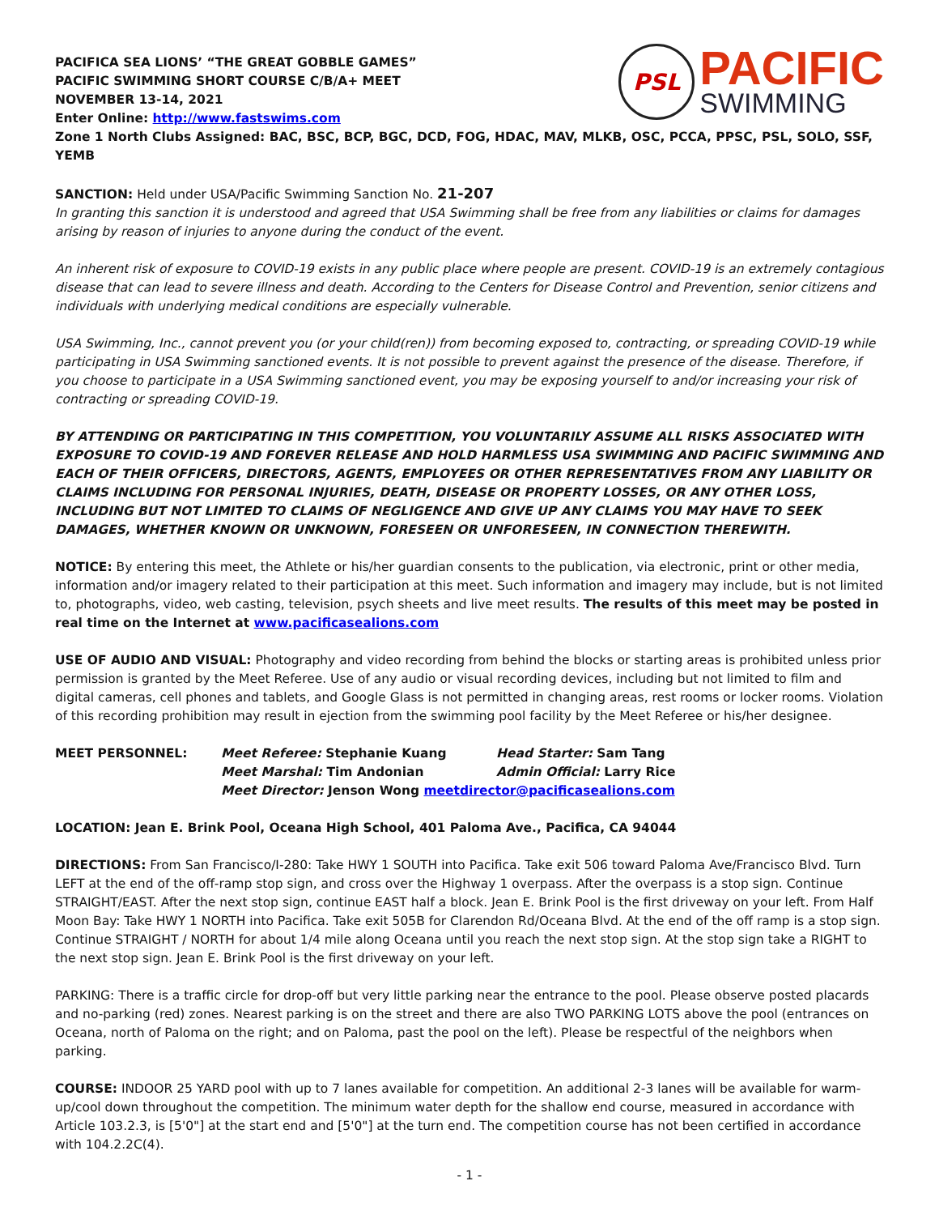PACIFICA SEA LIONS’ “THE GREAT GOBBLE GAMES”
PACIFIC SWIMMING SHORT COURSE C/B/A+ MEET
NOVEMBER 13-14, 2021
Enter Online: http://www.fastswims.com
PSL
PACIFIC
SWIMMING
Zone 1 North Clubs Assigned: BAC, BSC, BCP, BGC, DCD, FOG, HDAC, MAV, MLKB, OSC, PCCA, PPSC, PSL, SOLO, SSF, YEMB
SANCTION: Held under USA/Pacific Swimming Sanction No. 21-207
In granting this sanction it is understood and agreed that USA Swimming shall be free from any liabilities or claims for damages arising by reason of injuries to anyone during the conduct of the event.
An inherent risk of exposure to COVID-19 exists in any public place where people are present. COVID-19 is an extremely contagious disease that can lead to severe illness and death. According to the Centers for Disease Control and Prevention, senior citizens and individuals with underlying medical conditions are especially vulnerable.
USA Swimming, Inc., cannot prevent you (or your child(ren)) from becoming exposed to, contracting, or spreading COVID-19 while participating in USA Swimming sanctioned events. It is not possible to prevent against the presence of the disease. Therefore, if you choose to participate in a USA Swimming sanctioned event, you may be exposing yourself to and/or increasing your risk of contracting or spreading COVID-19.
BY ATTENDING OR PARTICIPATING IN THIS COMPETITION, YOU VOLUNTARILY ASSUME ALL RISKS ASSOCIATED WITH EXPOSURE TO COVID-19 AND FOREVER RELEASE AND HOLD HARMLESS USA SWIMMING AND PACIFIC SWIMMING AND EACH OF THEIR OFFICERS, DIRECTORS, AGENTS, EMPLOYEES OR OTHER REPRESENTATIVES FROM ANY LIABILITY OR CLAIMS INCLUDING FOR PERSONAL INJURIES, DEATH, DISEASE OR PROPERTY LOSSES, OR ANY OTHER LOSS, INCLUDING BUT NOT LIMITED TO CLAIMS OF NEGLIGENCE AND GIVE UP ANY CLAIMS YOU MAY HAVE TO SEEK DAMAGES, WHETHER KNOWN OR UNKNOWN, FORESEEN OR UNFORESEEN, IN CONNECTION THEREWITH.
NOTICE: By entering this meet, the Athlete or his/her guardian consents to the publication, via electronic, print or other media, information and/or imagery related to their participation at this meet. Such information and imagery may include, but is not limited to, photographs, video, web casting, television, psych sheets and live meet results. The results of this meet may be posted in real time on the Internet at www.pacificasealions.com
USE OF AUDIO AND VISUAL: Photography and video recording from behind the blocks or starting areas is prohibited unless prior permission is granted by the Meet Referee. Use of any audio or visual recording devices, including but not limited to film and digital cameras, cell phones and tablets, and Google Glass is not permitted in changing areas, rest rooms or locker rooms. Violation of this recording prohibition may result in ejection from the swimming pool facility by the Meet Referee or his/her designee.
| MEET PERSONNEL: | Meet Referee: Stephanie Kuang | Head Starter: Sam Tang |
| | Meet Marshal: Tim Andonian | Admin Official: Larry Rice |
| | Meet Director: Jenson Wong meetdirector@pacificasealions.com | |
LOCATION: Jean E. Brink Pool, Oceana High School, 401 Paloma Ave., Pacifica, CA 94044
DIRECTIONS: From San Francisco/I-280: Take HWY 1 SOUTH into Pacifica. Take exit 506 toward Paloma Ave/Francisco Blvd. Turn LEFT at the end of the off-ramp stop sign, and cross over the Highway 1 overpass. After the overpass is a stop sign. Continue STRAIGHT/EAST. After the next stop sign, continue EAST half a block. Jean E. Brink Pool is the first driveway on your left. From Half Moon Bay: Take HWY 1 NORTH into Pacifica. Take exit 505B for Clarendon Rd/Oceana Blvd. At the end of the off ramp is a stop sign. Continue STRAIGHT / NORTH for about 1/4 mile along Oceana until you reach the next stop sign. At the stop sign take a RIGHT to the next stop sign. Jean E. Brink Pool is the first driveway on your left.
PARKING: There is a traffic circle for drop-off but very little parking near the entrance to the pool. Please observe posted placards and no-parking (red) zones. Nearest parking is on the street and there are also TWO PARKING LOTS above the pool (entrances on Oceana, north of Paloma on the right; and on Paloma, past the pool on the left). Please be respectful of the neighbors when parking.
COURSE: INDOOR 25 YARD pool with up to 7 lanes available for competition. An additional 2-3 lanes will be available for warm-up/cool down throughout the competition. The minimum water depth for the shallow end course, measured in accordance with Article 103.2.3, is [5'0"] at the start end and [5'0"] at the turn end. The competition course has not been certified in accordance with 104.2.2C(4).
- 1 -